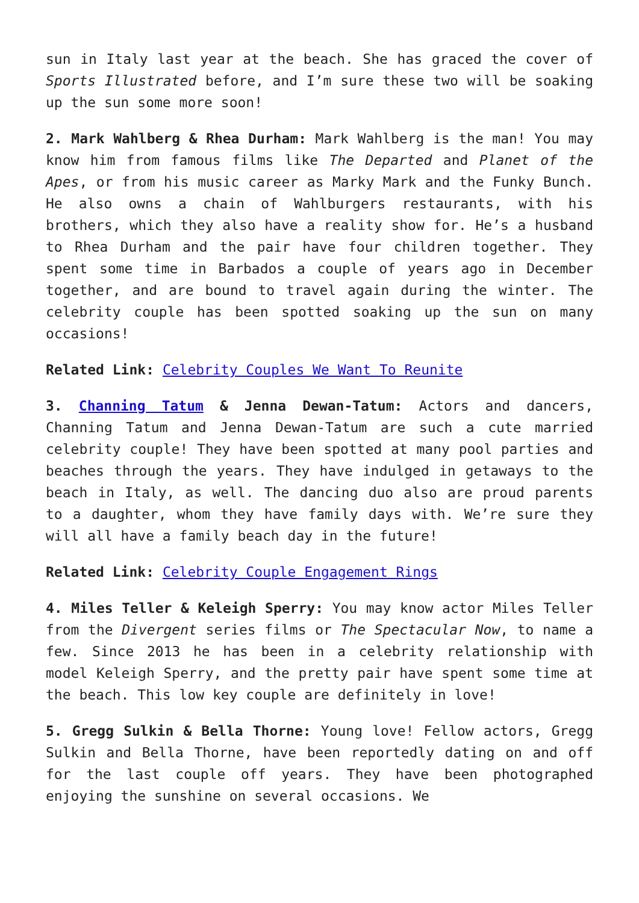sun in Italy last year at the beach. She has graced the cover of Sports Illustrated before, and I’m sure these two will be soaking up the sun some more soon!
2. Mark Wahlberg & Rhea Durham: Mark Wahlberg is the man! You may know him from famous films like The Departed and Planet of the Apes, or from his music career as Marky Mark and the Funky Bunch. He also owns a chain of Wahlburgers restaurants, with his brothers, which they also have a reality show for. He’s a husband to Rhea Durham and the pair have four children together. They spent some time in Barbados a couple of years ago in December together, and are bound to travel again during the winter. The celebrity couple has been spotted soaking up the sun on many occasions!
Related Link: Celebrity Couples We Want To Reunite
3. Channing Tatum & Jenna Dewan-Tatum: Actors and dancers, Channing Tatum and Jenna Dewan-Tatum are such a cute married celebrity couple! They have been spotted at many pool parties and beaches through the years. They have indulged in getaways to the beach in Italy, as well. The dancing duo also are proud parents to a daughter, whom they have family days with. We’re sure they will all have a family beach day in the future!
Related Link: Celebrity Couple Engagement Rings
4. Miles Teller & Keleigh Sperry: You may know actor Miles Teller from the Divergent series films or The Spectacular Now, to name a few. Since 2013 he has been in a celebrity relationship with model Keleigh Sperry, and the pretty pair have spent some time at the beach. This low key couple are definitely in love!
5. Gregg Sulkin & Bella Thorne: Young love! Fellow actors, Gregg Sulkin and Bella Thorne, have been reportedly dating on and off for the last couple off years. They have been photographed enjoying the sunshine on several occasions. We